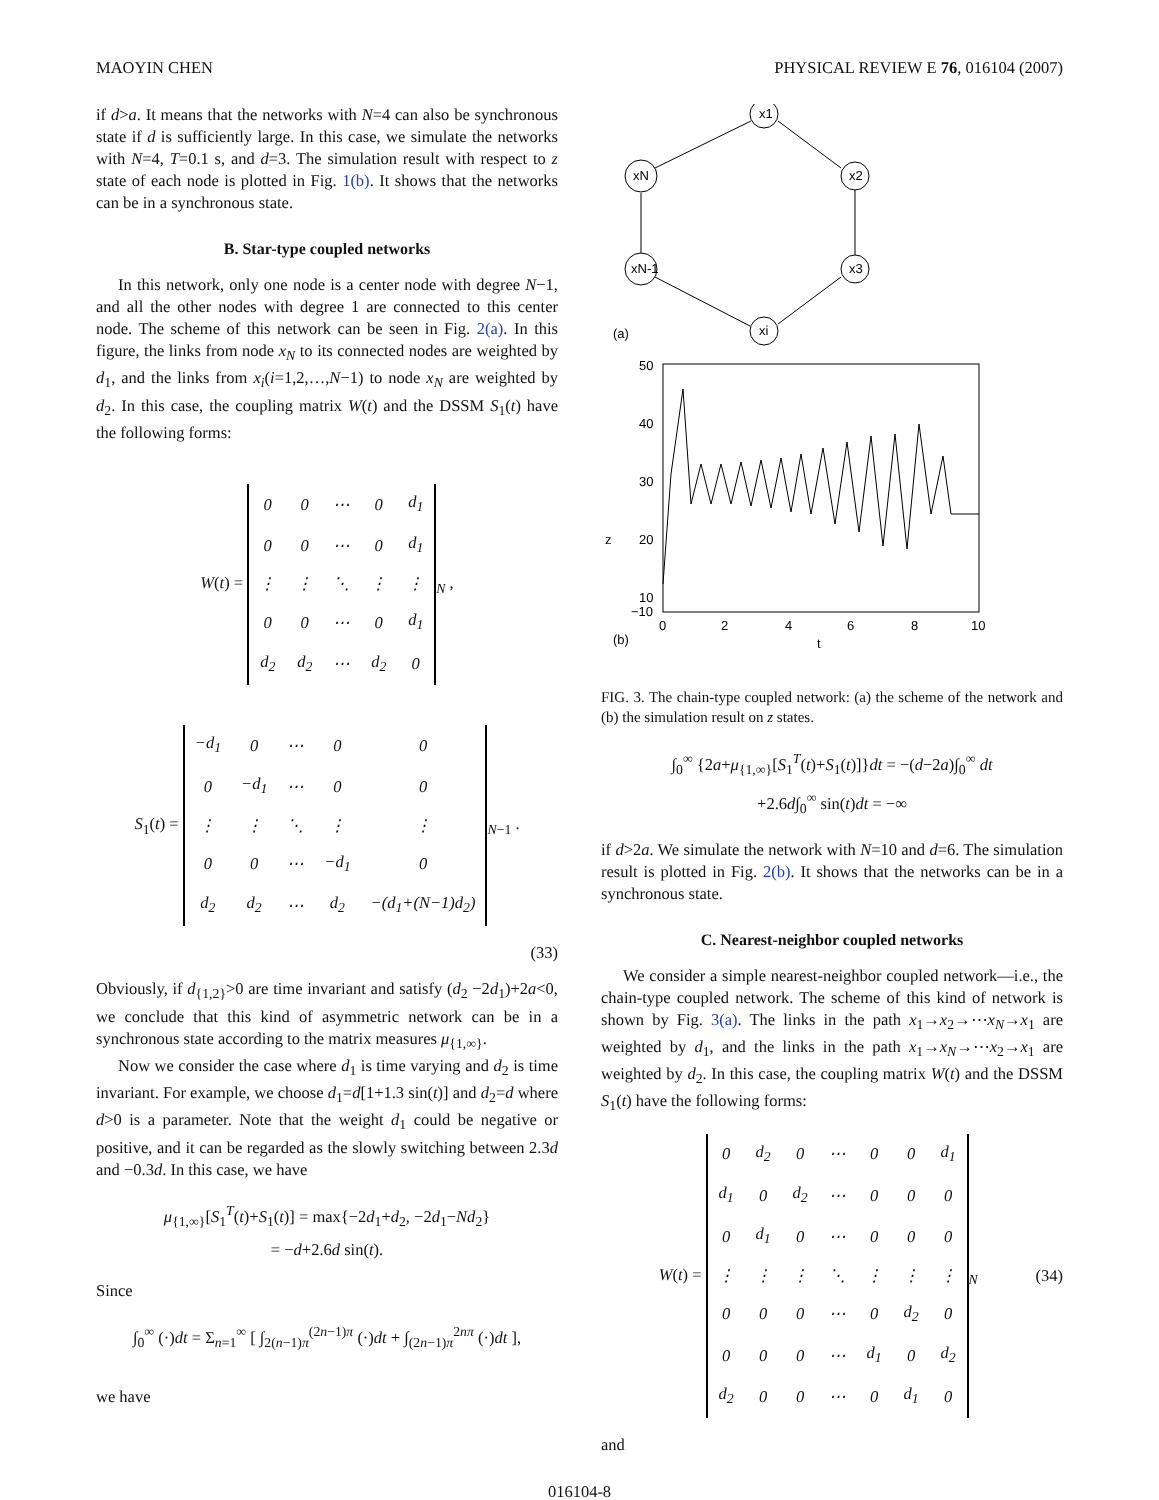MAOYIN CHEN PHYSICAL REVIEW E 76, 016104 (2007)
if d>a. It means that the networks with N=4 can also be synchronous state if d is sufficiently large. In this case, we simulate the networks with N=4, T=0.1 s, and d=3. The simulation result with respect to z state of each node is plotted in Fig. 1(b). It shows that the networks can be in a synchronous state.
B. Star-type coupled networks
In this network, only one node is a center node with degree N−1, and all the other nodes with degree 1 are connected to this center node. The scheme of this network can be seen in Fig. 2(a). In this figure, the links from node x<sub>N</sub> to its connected nodes are weighted by d<sub>1</sub>, and the links from x<sub>i</sub>(i=1,2,…,N−1) to node x<sub>N</sub> are weighted by d<sub>2</sub>. In this case, the coupling matrix W(t) and the DSSM S<sub>1</sub>(t) have the following forms:
W(t) =
| 0 | 0 | ⋯ | 0 | d<sub>1</sub> |
| 0 | 0 | ⋯ | 0 | d<sub>1</sub> |
| ⋮ | ⋮ | ⋱ | ⋮ | ⋮ |
| 0 | 0 | ⋯ | 0 | d<sub>1</sub> |
| d<sub>2</sub> | d<sub>2</sub> | ⋯ | d<sub>2</sub> | 0 |
<sub>N</sub> ,
S<sub>1</sub>(t) =
| −d<sub>1</sub> | 0 | ⋯ | 0 | 0 |
| 0 | −d<sub>1</sub> | ⋯ | 0 | 0 |
| ⋮ | ⋮ | ⋱ | ⋮ | ⋮ |
| 0 | 0 | ⋯ | −d<sub>1</sub> | 0 |
| d<sub>2</sub> | d<sub>2</sub> | ⋯ | d<sub>2</sub> | −(d<sub>1</sub>+(N−1)d<sub>2</sub>) |
<sub>N−1</sub> .
(33)
Obviously, if d<sub>{1,2}</sub>>0 are time invariant and satisfy (d<sub>2</sub> −2d<sub>1</sub>)+2a<0, we conclude that this kind of asymmetric network can be in a synchronous state according to the matrix measures μ<sub>{1,∞}</sub>.
Now we consider the case where d<sub>1</sub> is time varying and d<sub>2</sub> is time invariant. For example, we choose d<sub>1</sub>=d[1+1.3 sin(t)] and d<sub>2</sub>=d where d>0 is a parameter. Note that the weight d<sub>1</sub> could be negative or positive, and it can be regarded as the slowly switching between 2.3d and −0.3d. In this case, we have
μ<sub>{1,∞}</sub>[S<sub>1</sub><sup>T</sup>(t)+S<sub>1</sub>(t)] = max{−2d<sub>1</sub>+d<sub>2</sub>, −2d<sub>1</sub>−Nd<sub>2</sub>}
= −d+2.6d sin(t).
Since
∫<sub>0</sub><sup>∞</sup> (·)dt = Σ<sub>n=1</sub><sup>∞</sup> [ ∫<sub>2(n−1)π</sub><sup>(2n−1)π</sup> (·)dt + ∫<sub>(2n−1)π</sub><sup>2nπ</sup> (·)dt ],
we have
x1
x2
x3
xi
xN-1
xN
(a)
50
40
30
20
10
−10
0
2
4
6
8
10
t
z
(b)
FIG. 3. The chain-type coupled network: (a) the scheme of the network and (b) the simulation result on z states.
∫<sub>0</sub><sup>∞</sup> {2a+μ<sub>{1,∞}</sub>[S<sub>1</sub><sup>T</sup>(t)+S<sub>1</sub>(t)]}dt = −(d−2a)∫<sub>0</sub><sup>∞</sup> dt
+2.6d∫<sub>0</sub><sup>∞</sup> sin(t)dt = −∞
if d>2a. We simulate the network with N=10 and d=6. The simulation result is plotted in Fig. 2(b). It shows that the networks can be in a synchronous state.
C. Nearest-neighbor coupled networks
We consider a simple nearest-neighbor coupled network—i.e., the chain-type coupled network. The scheme of this kind of network is shown by Fig. 3(a). The links in the path x<sub>1</sub>→x<sub>2</sub>→⋯x<sub>N</sub>→x<sub>1</sub> are weighted by d<sub>1</sub>, and the links in the path x<sub>1</sub>→x<sub>N</sub>→⋯x<sub>2</sub>→x<sub>1</sub> are weighted by d<sub>2</sub>. In this case, the coupling matrix W(t) and the DSSM S<sub>1</sub>(t) have the following forms:
W(t) =
| 0 | d<sub>2</sub> | 0 | ⋯ | 0 | 0 | d<sub>1</sub> |
| d<sub>1</sub> | 0 | d<sub>2</sub> | ⋯ | 0 | 0 | 0 |
| 0 | d<sub>1</sub> | 0 | ⋯ | 0 | 0 | 0 |
| ⋮ | ⋮ | ⋮ | ⋱ | ⋮ | ⋮ | ⋮ |
| 0 | 0 | 0 | ⋯ | 0 | d<sub>2</sub> | 0 |
| 0 | 0 | 0 | ⋯ | d<sub>1</sub> | 0 | d<sub>2</sub> |
| d<sub>2</sub> | 0 | 0 | ⋯ | 0 | d<sub>1</sub> | 0 |
<sub>N</sub> (34)
and
016104-8